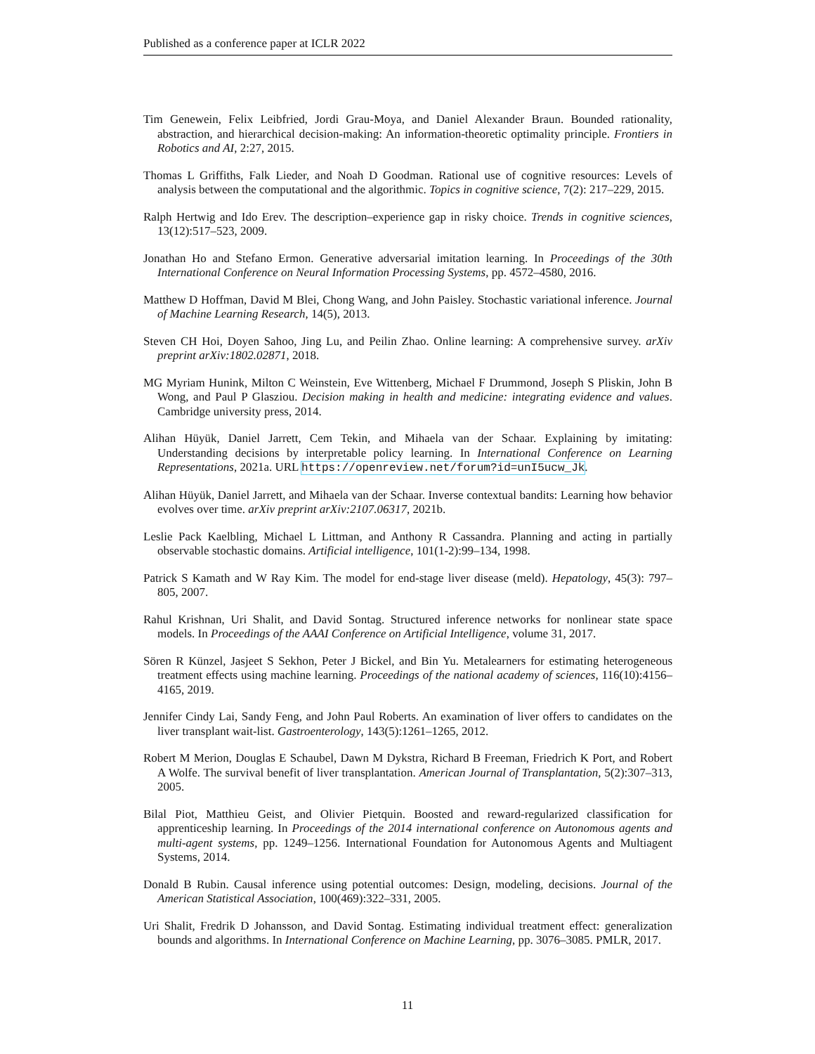Published as a conference paper at ICLR 2022
Tim Genewein, Felix Leibfried, Jordi Grau-Moya, and Daniel Alexander Braun. Bounded rationality, abstraction, and hierarchical decision-making: An information-theoretic optimality principle. Frontiers in Robotics and AI, 2:27, 2015.
Thomas L Griffiths, Falk Lieder, and Noah D Goodman. Rational use of cognitive resources: Levels of analysis between the computational and the algorithmic. Topics in cognitive science, 7(2): 217–229, 2015.
Ralph Hertwig and Ido Erev. The description–experience gap in risky choice. Trends in cognitive sciences, 13(12):517–523, 2009.
Jonathan Ho and Stefano Ermon. Generative adversarial imitation learning. In Proceedings of the 30th International Conference on Neural Information Processing Systems, pp. 4572–4580, 2016.
Matthew D Hoffman, David M Blei, Chong Wang, and John Paisley. Stochastic variational inference. Journal of Machine Learning Research, 14(5), 2013.
Steven CH Hoi, Doyen Sahoo, Jing Lu, and Peilin Zhao. Online learning: A comprehensive survey. arXiv preprint arXiv:1802.02871, 2018.
MG Myriam Hunink, Milton C Weinstein, Eve Wittenberg, Michael F Drummond, Joseph S Pliskin, John B Wong, and Paul P Glasziou. Decision making in health and medicine: integrating evidence and values. Cambridge university press, 2014.
Alihan Hüyük, Daniel Jarrett, Cem Tekin, and Mihaela van der Schaar. Explaining by imitating: Understanding decisions by interpretable policy learning. In International Conference on Learning Representations, 2021a. URL https://openreview.net/forum?id=unI5ucw_Jk.
Alihan Hüyük, Daniel Jarrett, and Mihaela van der Schaar. Inverse contextual bandits: Learning how behavior evolves over time. arXiv preprint arXiv:2107.06317, 2021b.
Leslie Pack Kaelbling, Michael L Littman, and Anthony R Cassandra. Planning and acting in partially observable stochastic domains. Artificial intelligence, 101(1-2):99–134, 1998.
Patrick S Kamath and W Ray Kim. The model for end-stage liver disease (meld). Hepatology, 45(3): 797–805, 2007.
Rahul Krishnan, Uri Shalit, and David Sontag. Structured inference networks for nonlinear state space models. In Proceedings of the AAAI Conference on Artificial Intelligence, volume 31, 2017.
Sören R Künzel, Jasjeet S Sekhon, Peter J Bickel, and Bin Yu. Metalearners for estimating heterogeneous treatment effects using machine learning. Proceedings of the national academy of sciences, 116(10):4156–4165, 2019.
Jennifer Cindy Lai, Sandy Feng, and John Paul Roberts. An examination of liver offers to candidates on the liver transplant wait-list. Gastroenterology, 143(5):1261–1265, 2012.
Robert M Merion, Douglas E Schaubel, Dawn M Dykstra, Richard B Freeman, Friedrich K Port, and Robert A Wolfe. The survival benefit of liver transplantation. American Journal of Transplantation, 5(2):307–313, 2005.
Bilal Piot, Matthieu Geist, and Olivier Pietquin. Boosted and reward-regularized classification for apprenticeship learning. In Proceedings of the 2014 international conference on Autonomous agents and multi-agent systems, pp. 1249–1256. International Foundation for Autonomous Agents and Multiagent Systems, 2014.
Donald B Rubin. Causal inference using potential outcomes: Design, modeling, decisions. Journal of the American Statistical Association, 100(469):322–331, 2005.
Uri Shalit, Fredrik D Johansson, and David Sontag. Estimating individual treatment effect: generalization bounds and algorithms. In International Conference on Machine Learning, pp. 3076–3085. PMLR, 2017.
11